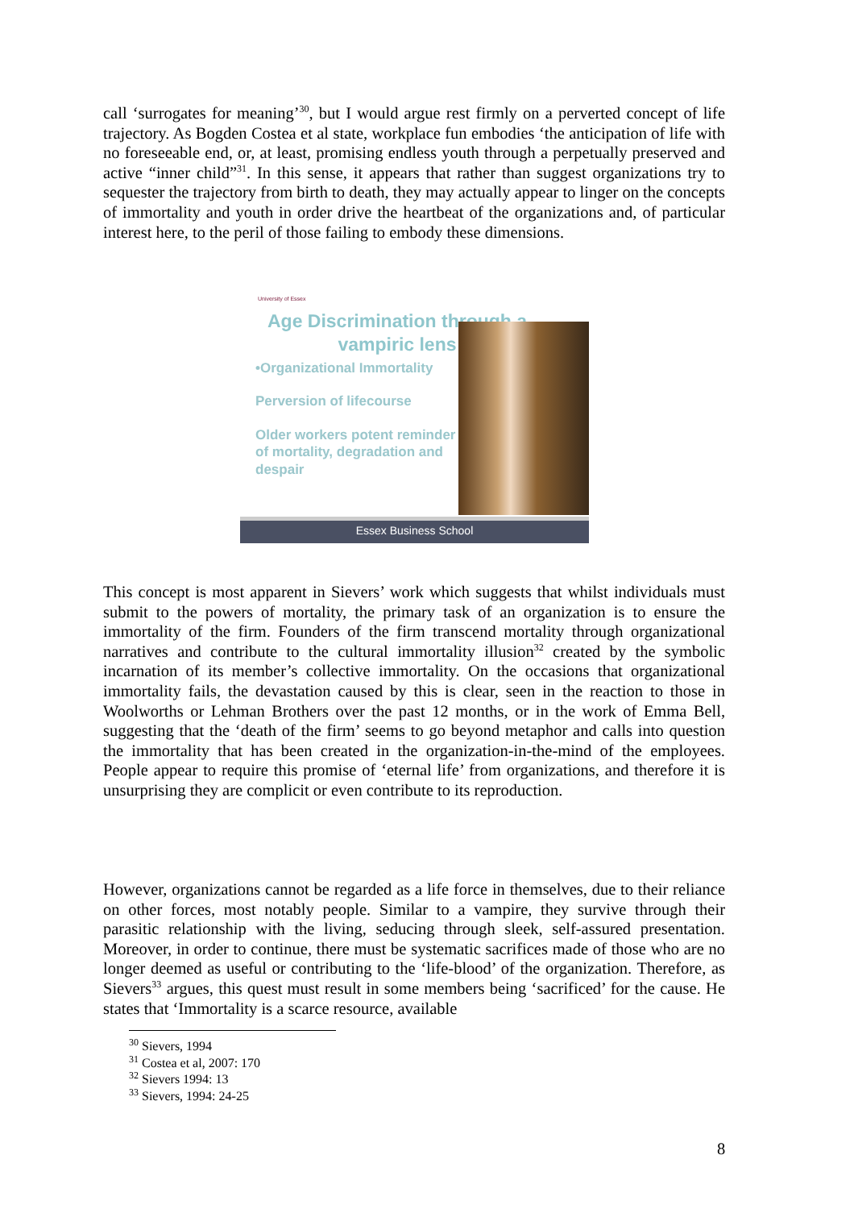call ‘surrogates for meaning’<sup>30</sup>, but I would argue rest firmly on a perverted concept of life trajectory. As Bogden Costea et al state, workplace fun embodies ‘the anticipation of life with no foreseeable end, or, at least, promising endless youth through a perpetually preserved and active “inner child”<sup>31</sup>. In this sense, it appears that rather than suggest organizations try to sequester the trajectory from birth to death, they may actually appear to linger on the concepts of immortality and youth in order drive the heartbeat of the organizations and, of particular interest here, to the peril of those failing to embody these dimensions.
University of Essex
Age Discrimination through a vampiric lens
•Organizational Immortality
Perversion of lifecourse
Older workers potent reminder of mortality, degradation and despair
Essex Business School
This concept is most apparent in Sievers’ work which suggests that whilst individuals must submit to the powers of mortality, the primary task of an organization is to ensure the immortality of the firm. Founders of the firm transcend mortality through organizational narratives and contribute to the cultural immortality illusion<sup>32</sup> created by the symbolic incarnation of its member’s collective immortality. On the occasions that organizational immortality fails, the devastation caused by this is clear, seen in the reaction to those in Woolworths or Lehman Brothers over the past 12 months, or in the work of Emma Bell, suggesting that the ‘death of the firm’ seems to go beyond metaphor and calls into question the immortality that has been created in the organization-in-the-mind of the employees. People appear to require this promise of ‘eternal life’ from organizations, and therefore it is unsurprising they are complicit or even contribute to its reproduction.
However, organizations cannot be regarded as a life force in themselves, due to their reliance on other forces, most notably people. Similar to a vampire, they survive through their parasitic relationship with the living, seducing through sleek, self-assured presentation. Moreover, in order to continue, there must be systematic sacrifices made of those who are no longer deemed as useful or contributing to the ‘life-blood’ of the organization. Therefore, as Sievers<sup>33</sup> argues, this quest must result in some members being ‘sacrificed’ for the cause. He states that ‘Immortality is a scarce resource, available
<sup>30</sup> Sievers, 1994
<sup>31</sup> Costea et al, 2007: 170
<sup>32</sup> Sievers 1994: 13
<sup>33</sup> Sievers, 1994: 24-25
8